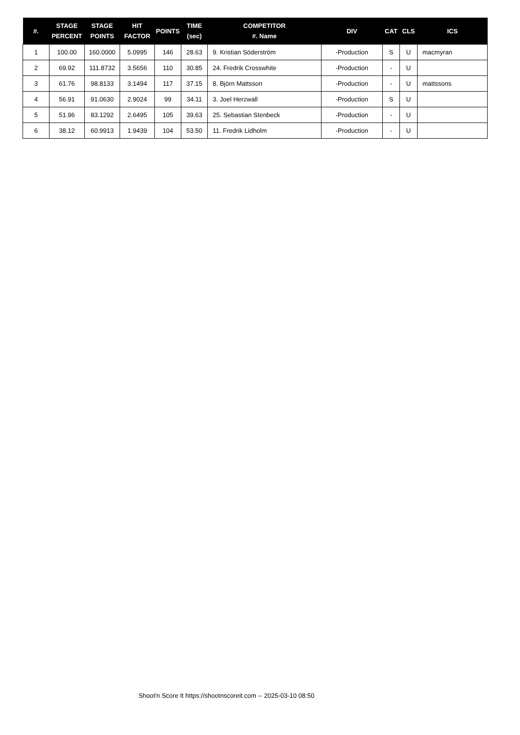| #. | STAGE PERCENT | STAGE POINTS | HIT FACTOR | POINTS | TIME (sec) | COMPETITOR #. Name | DIV | CAT | CLS | ICS |
| --- | --- | --- | --- | --- | --- | --- | --- | --- | --- | --- |
| 1 | 100.00 | 160.0000 | 5.0995 | 146 | 28.63 | 9. Kristian Söderström | -Production | S | U | macmyran |
| 2 | 69.92 | 111.8732 | 3.5656 | 110 | 30.85 | 24. Fredrik Crosswhite | -Production | - | U | |
| 3 | 61.76 | 98.8133 | 3.1494 | 117 | 37.15 | 8. Björn Mattsson | -Production | - | U | mattssons |
| 4 | 56.91 | 91.0630 | 2.9024 | 99 | 34.11 | 3. Joel Herzwall | -Production | S | U | |
| 5 | 51.96 | 83.1292 | 2.6495 | 105 | 39.63 | 25. Sebastian Stenbeck | -Production | - | U | |
| 6 | 38.12 | 60.9913 | 1.9439 | 104 | 53.50 | 11. Fredrik Lidholm | -Production | - | U | |
Shoot'n Score It https://shootnscoreit.com -- 2025-03-10 08:50